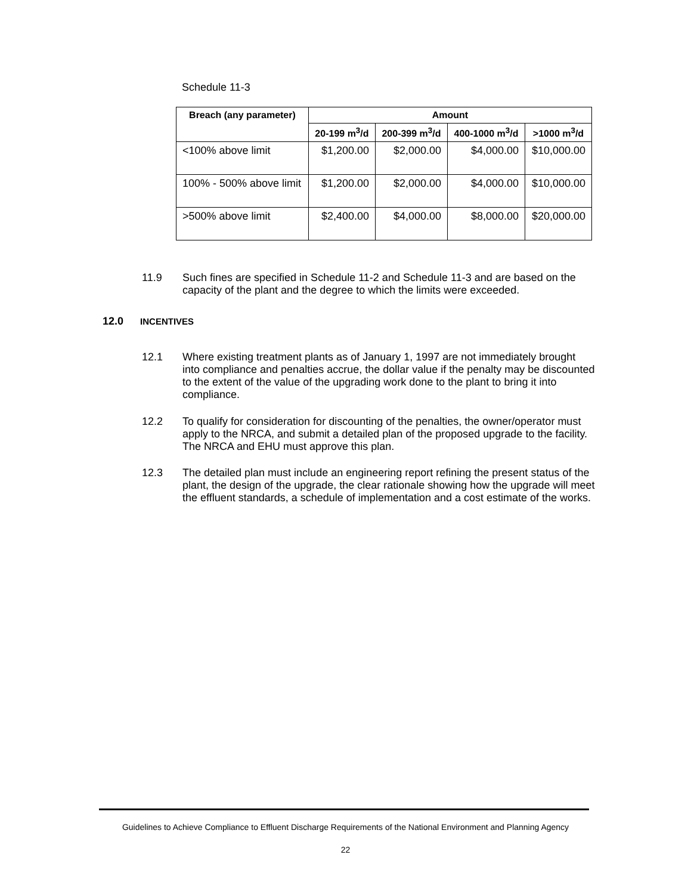Schedule 11-3
| Breach (any parameter) | Amount | | | |
| --- | --- | --- | --- | --- |
| | 20-199 m<sup>3</sup>/d | 200-399 m<sup>3</sup>/d | 400-1000 m<sup>3</sup>/d | >1000 m<sup>3</sup>/d |
| <100% above limit | $1,200.00 | $2,000.00 | $4,000.00 | $10,000.00 |
| 100% - 500% above limit | $1,200.00 | $2,000.00 | $4,000.00 | $10,000.00 |
| >500% above limit | $2,400.00 | $4,000.00 | $8,000.00 | $20,000.00 |
11.9 Such fines are specified in Schedule 11-2 and Schedule 11-3 and are based on the capacity of the plant and the degree to which the limits were exceeded.
12.0 INCENTIVES
12.1 Where existing treatment plants as of January 1, 1997 are not immediately brought into compliance and penalties accrue, the dollar value if the penalty may be discounted to the extent of the value of the upgrading work done to the plant to bring it into compliance.
12.2 To qualify for consideration for discounting of the penalties, the owner/operator must apply to the NRCA, and submit a detailed plan of the proposed upgrade to the facility. The NRCA and EHU must approve this plan.
12.3 The detailed plan must include an engineering report refining the present status of the plant, the design of the upgrade, the clear rationale showing how the upgrade will meet the effluent standards, a schedule of implementation and a cost estimate of the works.
Guidelines to Achieve Compliance to Effluent Discharge Requirements of the National Environment and Planning Agency
22